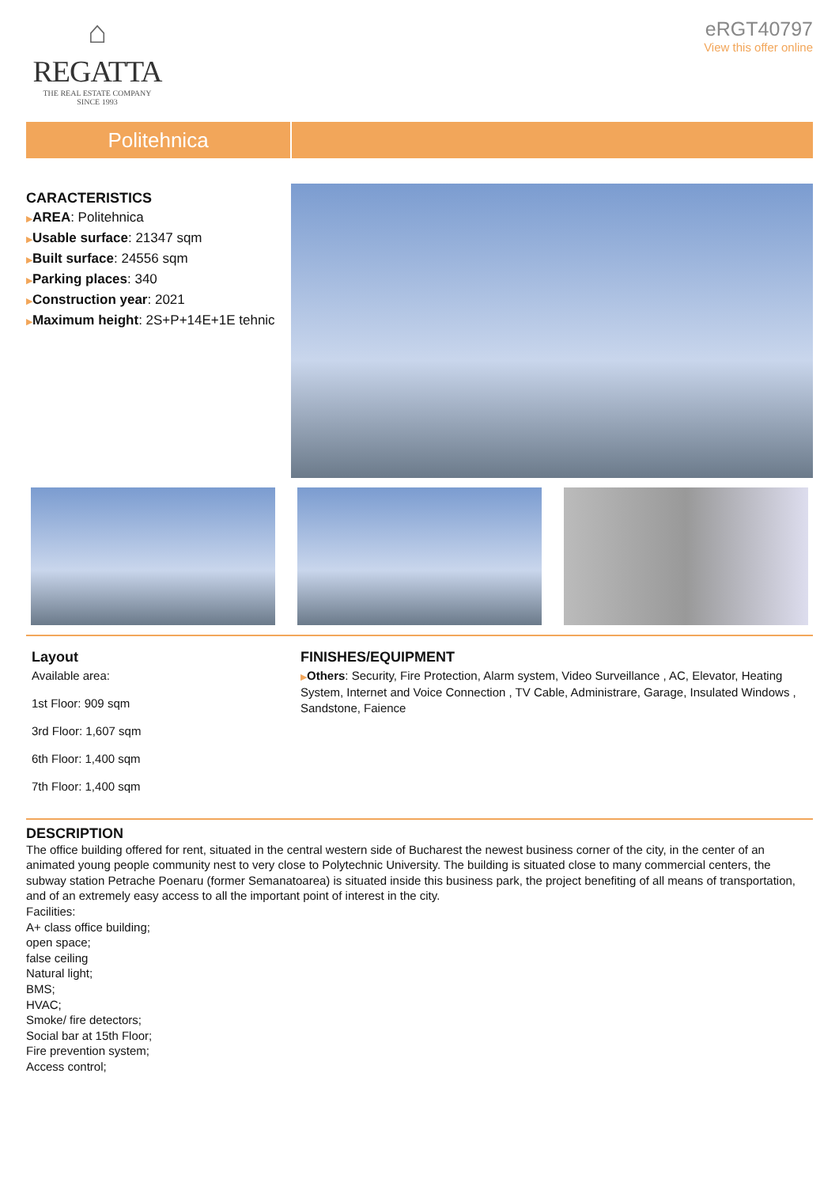⌂
REGATTA
THE REAL ESTATE COMPANY
SINCE 1993
eRGT40797
View this offer online
Politehnica
CARACTERISTICS
▶AREA: Politehnica
▶Usable surface: 21347 sqm
▶Built surface: 24556 sqm
▶Parking places: 340
▶Construction year: 2021
▶Maximum height: 2S+P+14E+1E tehnic
Layout
Available area:
1st Floor: 909 sqm
3rd Floor: 1,607 sqm
6th Floor: 1,400 sqm
7th Floor: 1,400 sqm
FINISHES/EQUIPMENT
▶Others: Security, Fire Protection, Alarm system, Video Surveillance , AC, Elevator, Heating System, Internet and Voice Connection , TV Cable, Administrare, Garage, Insulated Windows , Sandstone, Faience
DESCRIPTION
The office building offered for rent, situated in the central western side of Bucharest the newest business corner of the city, in the center of an animated young people community nest to very close to Polytechnic University. The building is situated close to many commercial centers, the subway station Petrache Poenaru (former Semanatoarea) is situated inside this business park, the project benefiting of all means of transportation, and of an extremely easy access to all the important point of interest in the city.
Facilities:
A+ class office building;
open space;
false ceiling
Natural light;
BMS;
HVAC;
Smoke/ fire detectors;
Social bar at 15th Floor;
Fire prevention system;
Access control;